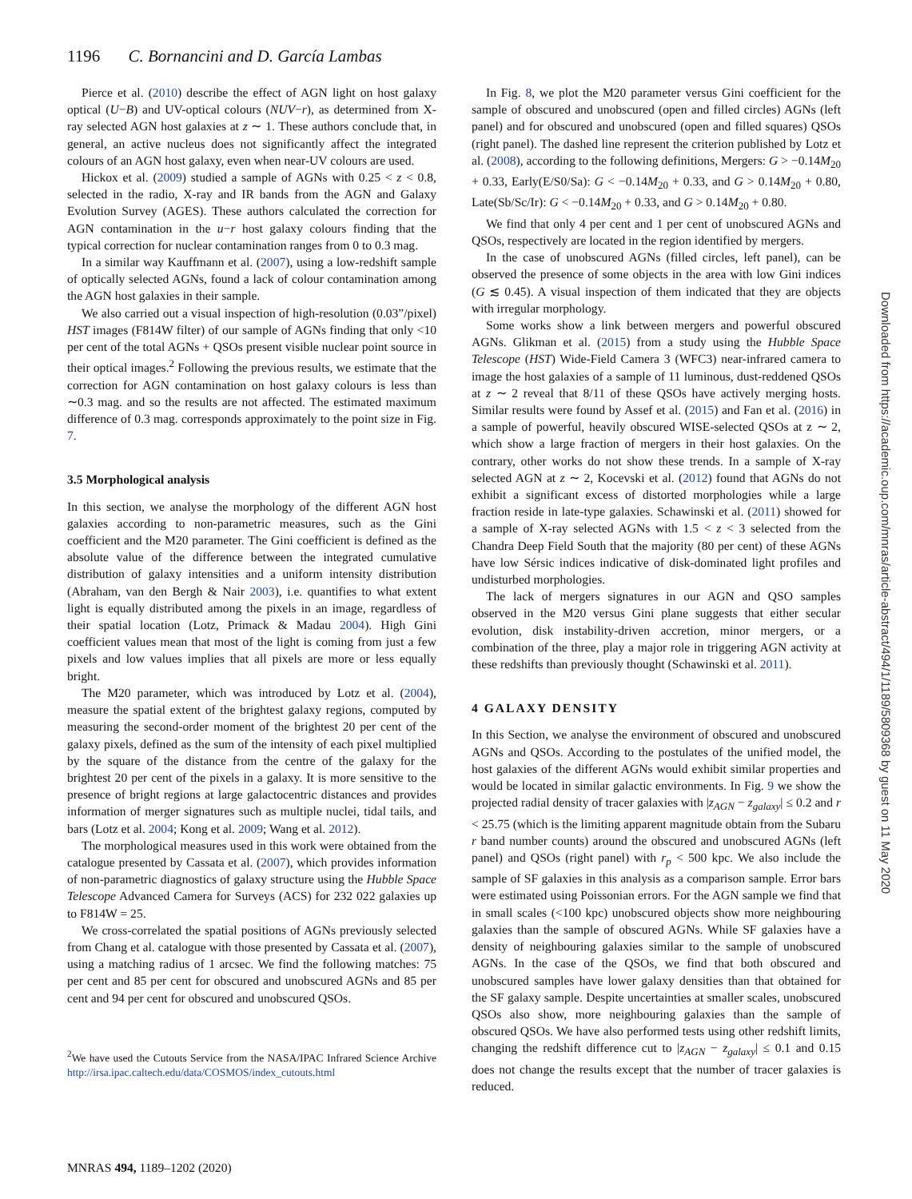1196 C. Bornancini and D. García Lambas
Pierce et al. (2010) describe the effect of AGN light on host galaxy optical (U−B) and UV-optical colours (NUV−r), as determined from X-ray selected AGN host galaxies at z ∼ 1. These authors conclude that, in general, an active nucleus does not significantly affect the integrated colours of an AGN host galaxy, even when near-UV colours are used.
Hickox et al. (2009) studied a sample of AGNs with 0.25 < z < 0.8, selected in the radio, X-ray and IR bands from the AGN and Galaxy Evolution Survey (AGES). These authors calculated the correction for AGN contamination in the u−r host galaxy colours finding that the typical correction for nuclear contamination ranges from 0 to 0.3 mag.
In a similar way Kauffmann et al. (2007), using a low-redshift sample of optically selected AGNs, found a lack of colour contamination among the AGN host galaxies in their sample.
We also carried out a visual inspection of high-resolution (0.03”/pixel) HST images (F814W filter) of our sample of AGNs finding that only <10 per cent of the total AGNs + QSOs present visible nuclear point source in their optical images.<sup>2</sup> Following the previous results, we estimate that the correction for AGN contamination on host galaxy colours is less than ∼0.3 mag. and so the results are not affected. The estimated maximum difference of 0.3 mag. corresponds approximately to the point size in Fig. 7.
3.5 Morphological analysis
In this section, we analyse the morphology of the different AGN host galaxies according to non-parametric measures, such as the Gini coefficient and the M20 parameter. The Gini coefficient is defined as the absolute value of the difference between the integrated cumulative distribution of galaxy intensities and a uniform intensity distribution (Abraham, van den Bergh & Nair 2003), i.e. quantifies to what extent light is equally distributed among the pixels in an image, regardless of their spatial location (Lotz, Primack & Madau 2004). High Gini coefficient values mean that most of the light is coming from just a few pixels and low values implies that all pixels are more or less equally bright.
The M20 parameter, which was introduced by Lotz et al. (2004), measure the spatial extent of the brightest galaxy regions, computed by measuring the second-order moment of the brightest 20 per cent of the galaxy pixels, defined as the sum of the intensity of each pixel multiplied by the square of the distance from the centre of the galaxy for the brightest 20 per cent of the pixels in a galaxy. It is more sensitive to the presence of bright regions at large galactocentric distances and provides information of merger signatures such as multiple nuclei, tidal tails, and bars (Lotz et al. 2004; Kong et al. 2009; Wang et al. 2012).
The morphological measures used in this work were obtained from the catalogue presented by Cassata et al. (2007), which provides information of non-parametric diagnostics of galaxy structure using the Hubble Space Telescope Advanced Camera for Surveys (ACS) for 232 022 galaxies up to F814W = 25.
We cross-correlated the spatial positions of AGNs previously selected from Chang et al. catalogue with those presented by Cassata et al. (2007), using a matching radius of 1 arcsec. We find the following matches: 75 per cent and 85 per cent for obscured and unobscured AGNs and 85 per cent and 94 per cent for obscured and unobscured QSOs.
<sup>2</sup> We have used the Cutouts Service from the NASA/IPAC Infrared Science Archive http://irsa.ipac.caltech.edu/data/COSMOS/index_cutouts.html
In Fig. 8, we plot the M20 parameter versus Gini coefficient for the sample of obscured and unobscured (open and filled circles) AGNs (left panel) and for obscured and unobscured (open and filled squares) QSOs (right panel). The dashed line represent the criterion published by Lotz et al. (2008), according to the following definitions, Mergers: G > −0.14M<sub>20</sub> + 0.33, Early(E/S0/Sa): G < −0.14M<sub>20</sub> + 0.33, and G > 0.14M<sub>20</sub> + 0.80, Late(Sb/Sc/Ir): G < −0.14M<sub>20</sub> + 0.33, and G > 0.14M<sub>20</sub> + 0.80.
We find that only 4 per cent and 1 per cent of unobscured AGNs and QSOs, respectively are located in the region identified by mergers.
In the case of unobscured AGNs (filled circles, left panel), can be observed the presence of some objects in the area with low Gini indices (G ≲ 0.45). A visual inspection of them indicated that they are objects with irregular morphology.
Some works show a link between mergers and powerful obscured AGNs. Glikman et al. (2015) from a study using the Hubble Space Telescope (HST) Wide-Field Camera 3 (WFC3) near-infrared camera to image the host galaxies of a sample of 11 luminous, dust-reddened QSOs at z ∼ 2 reveal that 8/11 of these QSOs have actively merging hosts. Similar results were found by Assef et al. (2015) and Fan et al. (2016) in a sample of powerful, heavily obscured WISE-selected QSOs at z ∼ 2, which show a large fraction of mergers in their host galaxies. On the contrary, other works do not show these trends. In a sample of X-ray selected AGN at z ∼ 2, Kocevski et al. (2012) found that AGNs do not exhibit a significant excess of distorted morphologies while a large fraction reside in late-type galaxies. Schawinski et al. (2011) showed for a sample of X-ray selected AGNs with 1.5 < z < 3 selected from the Chandra Deep Field South that the majority (80 per cent) of these AGNs have low Sérsic indices indicative of disk-dominated light profiles and undisturbed morphologies.
The lack of mergers signatures in our AGN and QSO samples observed in the M20 versus Gini plane suggests that either secular evolution, disk instability-driven accretion, minor mergers, or a combination of the three, play a major role in triggering AGN activity at these redshifts than previously thought (Schawinski et al. 2011).
4 GALAXY DENSITY
In this Section, we analyse the environment of obscured and unobscured AGNs and QSOs. According to the postulates of the unified model, the host galaxies of the different AGNs would exhibit similar properties and would be located in similar galactic environments. In Fig. 9 we show the projected radial density of tracer galaxies with |z<sub>AGN</sub> − z<sub>galaxy</sub>| ≤ 0.2 and r < 25.75 (which is the limiting apparent magnitude obtain from the Subaru r band number counts) around the obscured and unobscured AGNs (left panel) and QSOs (right panel) with r<sub>p</sub> < 500 kpc. We also include the sample of SF galaxies in this analysis as a comparison sample. Error bars were estimated using Poissonian errors. For the AGN sample we find that in small scales (<100 kpc) unobscured objects show more neighbouring galaxies than the sample of obscured AGNs. While SF galaxies have a density of neighbouring galaxies similar to the sample of unobscured AGNs. In the case of the QSOs, we find that both obscured and unobscured samples have lower galaxy densities than that obtained for the SF galaxy sample. Despite uncertainties at smaller scales, unobscured QSOs also show, more neighbouring galaxies than the sample of obscured QSOs. We have also performed tests using other redshift limits, changing the redshift difference cut to |z<sub>AGN</sub> − z<sub>galaxy</sub>| ≤ 0.1 and 0.15 does not change the results except that the number of tracer galaxies is reduced.
MNRAS 494, 1189–1202 (2020)
Downloaded from https://academic.oup.com/mnras/article-abstract/494/1/1189/5809368 by guest on 11 May 2020